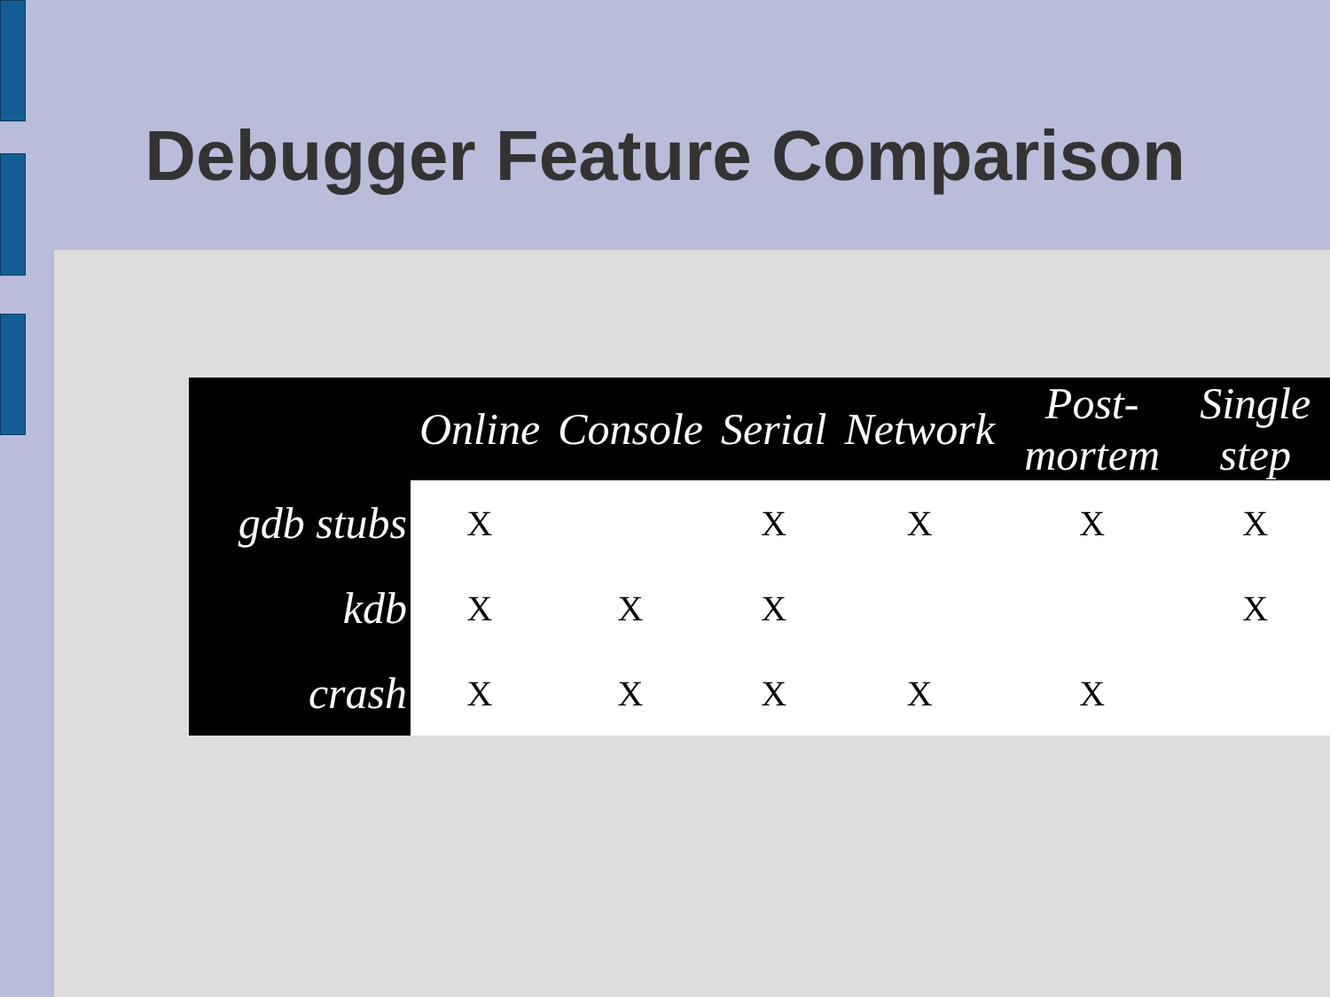Debugger Feature Comparison
| | Online | Console | Serial | Network | Post-mortem | Single step |
| --- | --- | --- | --- | --- | --- | --- |
| gdb stubs | X | | X | X | X | X |
| kdb | X | X | X | | | X |
| crash | X | X | X | X | X | |